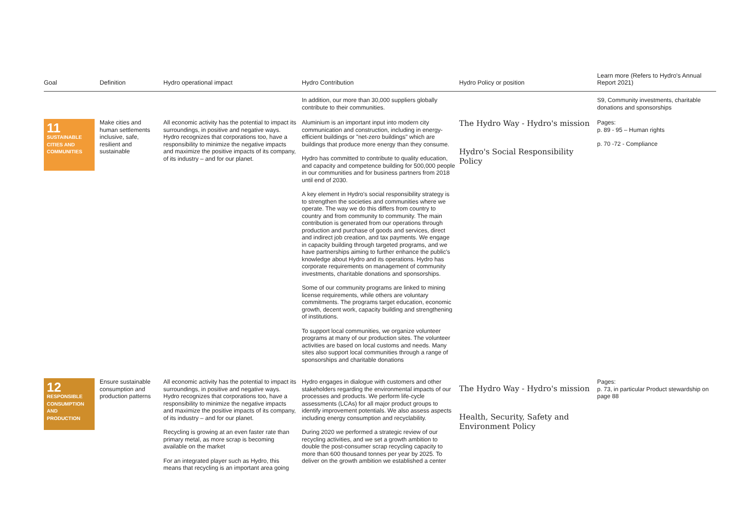| Goal | Definition | Hydro operational impact | Hydro Contribution | Hydro Policy or position | Learn more (Refers to Hydro's Annual Report 2021) |
| --- | --- | --- | --- | --- | --- |
| | | | In addition, our more than 30,000 suppliers globally contribute to their communities. | | S9, Community investments, charitable donations and sponsorships |
| 11 SUSTAINABLE CITIES AND COMMUNITIES | Make cities and human settlements inclusive, safe, resilient and sustainable | All economic activity has the potential to impact its surroundings, in positive and negative ways. Hydro recognizes that corporations too, have a responsibility to minimize the negative impacts and maximize the positive impacts of its company, of its industry – and for our planet. | Aluminium is an important input into modern city communication and construction, including in energy-efficient buildings or "net-zero buildings" which are buildings that produce more energy than they consume. Hydro has committed to contribute to quality education, and capacity and competence building for 500,000 people in our communities and for business partners from 2018 until end of 2030. A key element in Hydro's social responsibility strategy is to strengthen the societies and communities where we operate. The way we do this differs from country to country and from community to community. The main contribution is generated from our operations through production and purchase of goods and services, direct and indirect job creation, and tax payments. We engage in capacity building through targeted programs, and we have partnerships aiming to further enhance the public's knowledge about Hydro and its operations. Hydro has corporate requirements on management of community investments, charitable donations and sponsorships. Some of our community programs are linked to mining license requirements, while others are voluntary commitments. The programs target education, economic growth, decent work, capacity building and strengthening of institutions. To support local communities, we organize volunteer programs at many of our production sites. The volunteer activities are based on local customs and needs. Many sites also support local communities through a range of sponsorships and charitable donations | The Hydro Way - Hydro's mission Hydro's Social Responsibility Policy | Pages: p. 89 - 95 – Human rights p. 70 -72 - Compliance |
| 12 RESPONSIBLE CONSUMPTION AND PRODUCTION ∞ | Ensure sustainable consumption and production patterns | All economic activity has the potential to impact its surroundings, in positive and negative ways. Hydro recognizes that corporations too, have a responsibility to minimize the negative impacts and maximize the positive impacts of its company, of its industry – and for our planet. Recycling is growing at an even faster rate than primary metal, as more scrap is becoming available on the market For an integrated player such as Hydro, this means that recycling is an important area going | Hydro engages in dialogue with customers and other stakeholders regarding the environmental impacts of our processes and products. We perform life-cycle assessments (LCAs) for all major product groups to identify improvement potentials. We also assess aspects including energy consumption and recyclability. During 2020 we performed a strategic review of our recycling activities, and we set a growth ambition to double the post-consumer scrap recycling capacity to more than 600 thousand tonnes per year by 2025. To deliver on the growth ambition we established a center | The Hydro Way - Hydro's mission Health, Security, Safety and Environment Policy | Pages: p. 73, in particular Product stewardship on page 88 |